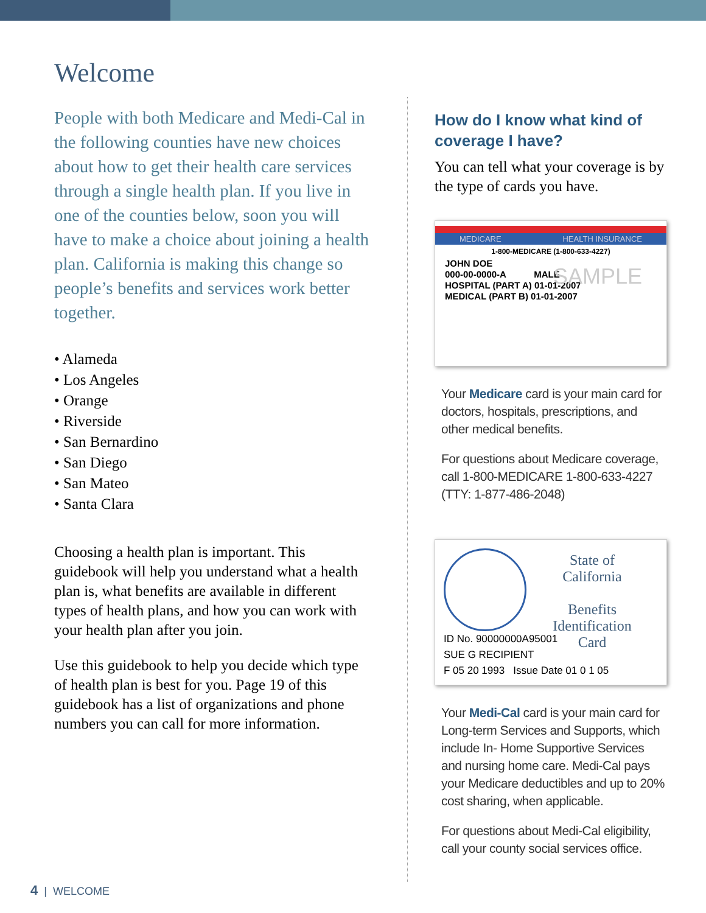Welcome
People with both Medicare and Medi-Cal in the following counties have new choices about how to get their health care services through a single health plan. If you live in one of the counties below, soon you will have to make a choice about joining a health plan. California is making this change so people’s benefits and services work better together.
• Alameda
• Los Angeles
• Orange
• Riverside
• San Bernardino
• San Diego
• San Mateo
• Santa Clara
Choosing a health plan is important. This guidebook will help you understand what a health plan is, what benefits are available in different types of health plans, and how you can work with your health plan after you join.
Use this guidebook to help you decide which type of health plan is best for you. Page 19 of this guidebook has a list of organizations and phone numbers you can call for more information.
How do I know what kind of coverage I have?
You can tell what your coverage is by the type of cards you have.
MEDICARE HEALTH INSURANCE
1-800-MEDICARE (1-800-633-4227)
JOHN DOE
000-00-0000-A MALE
HOSPITAL (PART A) 01-01-2007
MEDICAL (PART B) 01-01-2007
SAMPLE
Your Medicare card is your main card for doctors, hospitals, prescriptions, and other medical benefits.
For questions about Medicare coverage, call 1-800-MEDICARE 1-800-633-4227 (TTY: 1-877-486-2048)
State of
California
Benefits
Identification
Card
ID No. 90000000A95001
SUE G RECIPIENT
F 05 20 1993 Issue Date 01 0 1 05
Your Medi-Cal card is your main card for Long-term Services and Supports, which include In- Home Supportive Services and nursing home care. Medi-Cal pays your Medicare deductibles and up to 20% cost sharing, when applicable.
For questions about Medi-Cal eligibility, call your county social services office.
4 | WELCOME